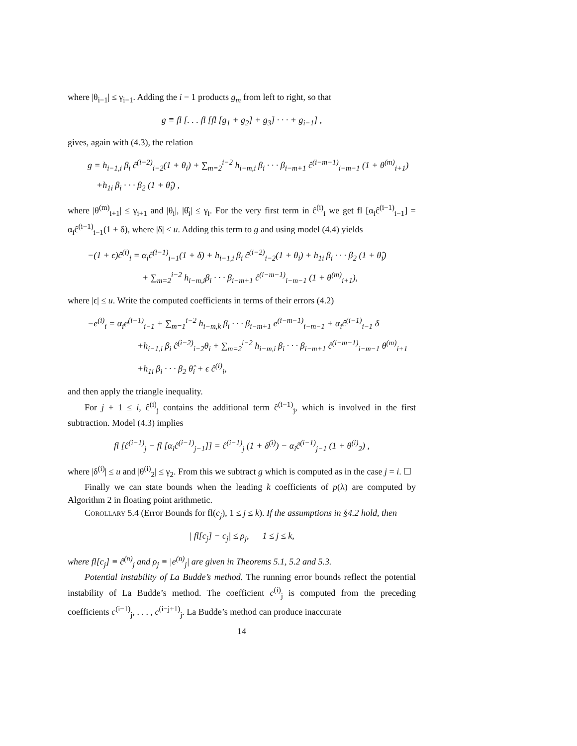where |θ<sub>i−1</sub>| ≤ γ<sub>i−1</sub>. Adding the i − 1 products g<sub>m</sub> from left to right, so that
g ≡ fl [. . . fl [fl [g<sub>1</sub> + g<sub>2</sub>] + g<sub>3</sub>] · · · + g<sub>i−1</sub>] ,
gives, again with (4.3), the relation
g = h<sub>i−1,i</sub> β<sub>i</sub> ĉ<sup>(i−2)</sup><sub>i−2</sub>(1 + θ<sub>i</sub>) + ∑<sub>m=2</sub><sup>i−2</sup> h<sub>i−m,i</sub> β<sub>i</sub> · · · β<sub>i−m+1</sub> ĉ<sup>(i−m−1)</sup><sub>i−m−1</sub> (1 + θ<sup>(m)</sup><sub>i+1</sub>)
+h<sub>1i</sub> β<sub>i</sub> · · · β<sub>2</sub> (1 + θ̂<sub>i</sub>) ,
where |θ<sup>(m)</sup><sub>i+1</sub>| ≤ γ<sub>i+1</sub> and |θ<sub>i</sub>|, |θ̂<sub>i</sub>| ≤ γ<sub>i</sub>. For the very first term in ĉ<sup>(i)</sup><sub>i</sub> we get fl [α<sub>i</sub>ĉ<sup>(i−1)</sup><sub>i−1</sub>] = α<sub>i</sub>ĉ<sup>(i−1)</sup><sub>i−1</sub>(1 + δ), where |δ| ≤ u. Adding this term to g and using model (4.4) yields
−(1 + ϵ)ĉ<sup>(i)</sup><sub>i</sub> = α<sub>i</sub>ĉ<sup>(i−1)</sup><sub>i−1</sub>(1 + δ) + h<sub>i−1,i</sub> β<sub>i</sub> ĉ<sup>(i−2)</sup><sub>i−2</sub>(1 + θ<sub>i</sub>) + h<sub>1i</sub> β<sub>i</sub> · · · β<sub>2</sub> (1 + θ̂<sub>i</sub>)
+ ∑<sub>m=2</sub><sup>i−2</sup> h<sub>i−m,i</sub>β<sub>i</sub> · · · β<sub>i−m+1</sub> ĉ<sup>(i−m−1)</sup><sub>i−m−1</sub> (1 + θ<sup>(m)</sup><sub>i+1</sub>),
where |ϵ| ≤ u. Write the computed coefficients in terms of their errors (4.2)
−e<sup>(i)</sup><sub>i</sub> = α<sub>i</sub>e<sup>(i−1)</sup><sub>i−1</sub> + ∑<sub>m=1</sub><sup>i−2</sup> h<sub>i−m,k</sub> β<sub>i</sub> · · · β<sub>i−m+1</sub> e<sup>(i−m−1)</sup><sub>i−m−1</sub> + α<sub>i</sub>ĉ<sup>(i−1)</sup><sub>i−1</sub> δ
+h<sub>i−1,i</sub> β<sub>i</sub> ĉ<sup>(i−2)</sup><sub>i−2</sub>θ<sub>i</sub> + ∑<sub>m=2</sub><sup>i−2</sup> h<sub>i−m,i</sub> β<sub>i</sub> · · · β<sub>i−m+1</sub> ĉ<sup>(i−m−1)</sup><sub>i−m−1</sub> θ<sup>(m)</sup><sub>i+1</sub>
+h<sub>1i</sub> β<sub>i</sub> · · · β<sub>2</sub> θ̂<sub>i</sub> + ϵ ĉ<sup>(i)</sup><sub>i</sub>,
and then apply the triangle inequality.
For j + 1 ≤ i, ĉ<sup>(i)</sup><sub>j</sub> contains the additional term ĉ<sup>(i−1)</sup><sub>j</sub>, which is involved in the first subtraction. Model (4.3) implies
fl [ĉ<sup>(i−1)</sup><sub>j</sub> − fl [α<sub>i</sub>ĉ<sup>(i−1)</sup><sub>j−1</sub>]] = ĉ<sup>(i−1)</sup><sub>j</sub> (1 + δ<sup>(i)</sup>) − α<sub>i</sub>ĉ<sup>(i−1)</sup><sub>j−1</sub> (1 + θ<sup>(i)</sup><sub>2</sub>) ,
where |δ<sup>(i)</sup>| ≤ u and |θ<sup>(i)</sup><sub>2</sub>| ≤ γ<sub>2</sub>. From this we subtract g which is computed as in the case j = i. ☐
Finally we can state bounds when the leading k coefficients of p(λ) are computed by Algorithm 2 in floating point arithmetic.
Corollary 5.4 (Error Bounds for fl(c<sub>j</sub>), 1 ≤ j ≤ k). If the assumptions in §4.2 hold, then
| fl[c<sub>j</sub>] − c<sub>j</sub>| ≤ ρ<sub>j</sub>, 1 ≤ j ≤ k,
where fl[c<sub>j</sub>] ≡ ĉ<sup>(n)</sup><sub>j</sub> and ρ<sub>j</sub> ≡ |e<sup>(n)</sup><sub>j</sub>| are given in Theorems 5.1, 5.2 and 5.3.
Potential instability of La Budde’s method. The running error bounds reflect the potential instability of La Budde’s method. The coefficient c<sup>(i)</sup><sub>j</sub> is computed from the preceding coefficients c<sup>(i−1)</sup><sub>j</sub>, . . . , c<sup>(i−j+1)</sup><sub>j</sub>. La Budde’s method can produce inaccurate
14